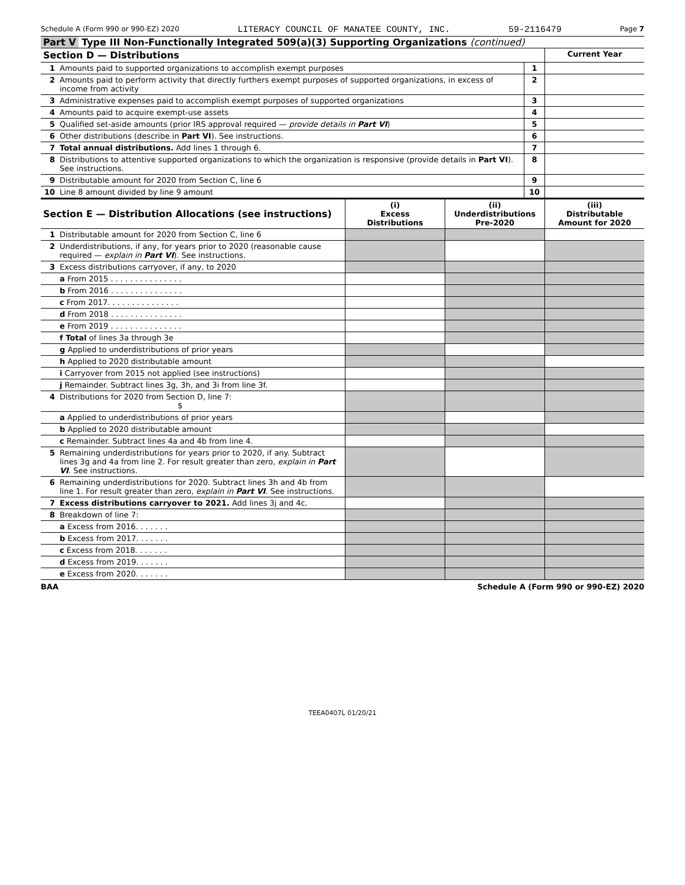Schedule A (Form 990 or 990-EZ) 2020 LITERACY COUNCIL OF MANATEE COUNTY, INC. 59-2116479 Page 7
Part V Type III Non-Functionally Integrated 509(a)(3) Supporting Organizations (continued)
| Section D — Distributions | | | Current Year |
| 1 | Amounts paid to supported organizations to accomplish exempt purposes | 1 | |
| 2 | Amounts paid to perform activity that directly furthers exempt purposes of supported organizations, in excess of income from activity | 2 | |
| 3 | Administrative expenses paid to accomplish exempt purposes of supported organizations | 3 | |
| 4 | Amounts paid to acquire exempt-use assets | 4 | |
| 5 | Qualified set-aside amounts (prior IRS approval required — provide details in Part VI ) | 5 | |
| 6 | Other distributions (describe in Part VI ). See instructions. | 6 | |
| 7 | Total annual distributions. Add lines 1 through 6. | 7 | |
| 8 | Distributions to attentive supported organizations to which the organization is responsive (provide details in Part VI ). See instructions. | 8 | |
| 9 | Distributable amount for 2020 from Section C, line 6 | 9 | |
| 10 | Line 8 amount divided by line 9 amount | 10 | |
| Section E — Distribution Allocations (see instructions) | | (i) Excess Distributions | (ii) Underdistributions Pre-2020 | (iii) Distributable Amount for 2020 |
| 1 | Distributable amount for 2020 from Section C, line 6 | | | |
| 2 | Underdistributions, if any, for years prior to 2020 (reasonable cause required — explain in Part VI ). See instructions. | | | |
| 3 | Excess distributions carryover, if any, to 2020 | | | |
| | a From 2015 . . . . . . . . . . . . . . . | | | |
| | b From 2016 . . . . . . . . . . . . . . . | | | |
| | c From 2017. . . . . . . . . . . . . . . | | | |
| | d From 2018 . . . . . . . . . . . . . . . | | | |
| | e From 2019 . . . . . . . . . . . . . . . | | | |
| | f Total of lines 3a through 3e | | | |
| | g Applied to underdistributions of prior years | | | |
| | h Applied to 2020 distributable amount | | | |
| | i Carryover from 2015 not applied (see instructions) | | | |
| | j Remainder. Subtract lines 3g, 3h, and 3i from line 3f. | | | |
| 4 | Distributions for 2020 from Section D, line 7: $ | | | |
| | a Applied to underdistributions of prior years | | | |
| | b Applied to 2020 distributable amount | | | |
| | c Remainder. Subtract lines 4a and 4b from line 4. | | | |
| 5 | Remaining underdistributions for years prior to 2020, if any. Subtract lines 3g and 4a from line 2. For result greater than zero, explain in Part VI . See instructions. | | | |
| 6 | Remaining underdistributions for 2020. Subtract lines 3h and 4b from line 1. For result greater than zero, explain in Part VI . See instructions. | | | |
| 7 | Excess distributions carryover to 2021. Add lines 3j and 4c. | | | |
| 8 | Breakdown of line 7: | | | |
| | a Excess from 2016. . . . . . . | | | |
| | b Excess from 2017. . . . . . . | | | |
| | c Excess from 2018. . . . . . . | | | |
| | d Excess from 2019. . . . . . . | | | |
| | e Excess from 2020. . . . . . . | | | |
BAA Schedule A (Form 990 or 990-EZ) 2020
TEEA0407L 01/20/21